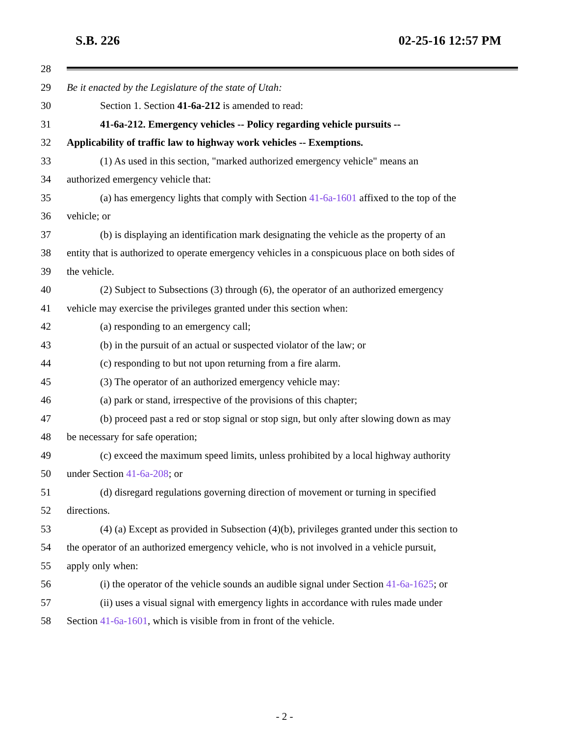S.B. 226 02-25-16 12:57 PM
28
29 Be it enacted by the Legislature of the state of Utah:
30 Section 1. Section 41-6a-212 is amended to read:
31 41-6a-212. Emergency vehicles -- Policy regarding vehicle pursuits --
32 Applicability of traffic law to highway work vehicles -- Exemptions.
33 (1) As used in this section, "marked authorized emergency vehicle" means an
34 authorized emergency vehicle that:
35 (a) has emergency lights that comply with Section 41-6a-1601 affixed to the top of the
36 vehicle; or
37 (b) is displaying an identification mark designating the vehicle as the property of an
38 entity that is authorized to operate emergency vehicles in a conspicuous place on both sides of
39 the vehicle.
40 (2) Subject to Subsections (3) through (6), the operator of an authorized emergency
41 vehicle may exercise the privileges granted under this section when:
42 (a) responding to an emergency call;
43 (b) in the pursuit of an actual or suspected violator of the law; or
44 (c) responding to but not upon returning from a fire alarm.
45 (3) The operator of an authorized emergency vehicle may:
46 (a) park or stand, irrespective of the provisions of this chapter;
47 (b) proceed past a red or stop signal or stop sign, but only after slowing down as may
48 be necessary for safe operation;
49 (c) exceed the maximum speed limits, unless prohibited by a local highway authority
50 under Section 41-6a-208; or
51 (d) disregard regulations governing direction of movement or turning in specified
52 directions.
53 (4) (a) Except as provided in Subsection (4)(b), privileges granted under this section to
54 the operator of an authorized emergency vehicle, who is not involved in a vehicle pursuit,
55 apply only when:
56 (i) the operator of the vehicle sounds an audible signal under Section 41-6a-1625; or
57 (ii) uses a visual signal with emergency lights in accordance with rules made under
58 Section 41-6a-1601, which is visible from in front of the vehicle.
- 2 -